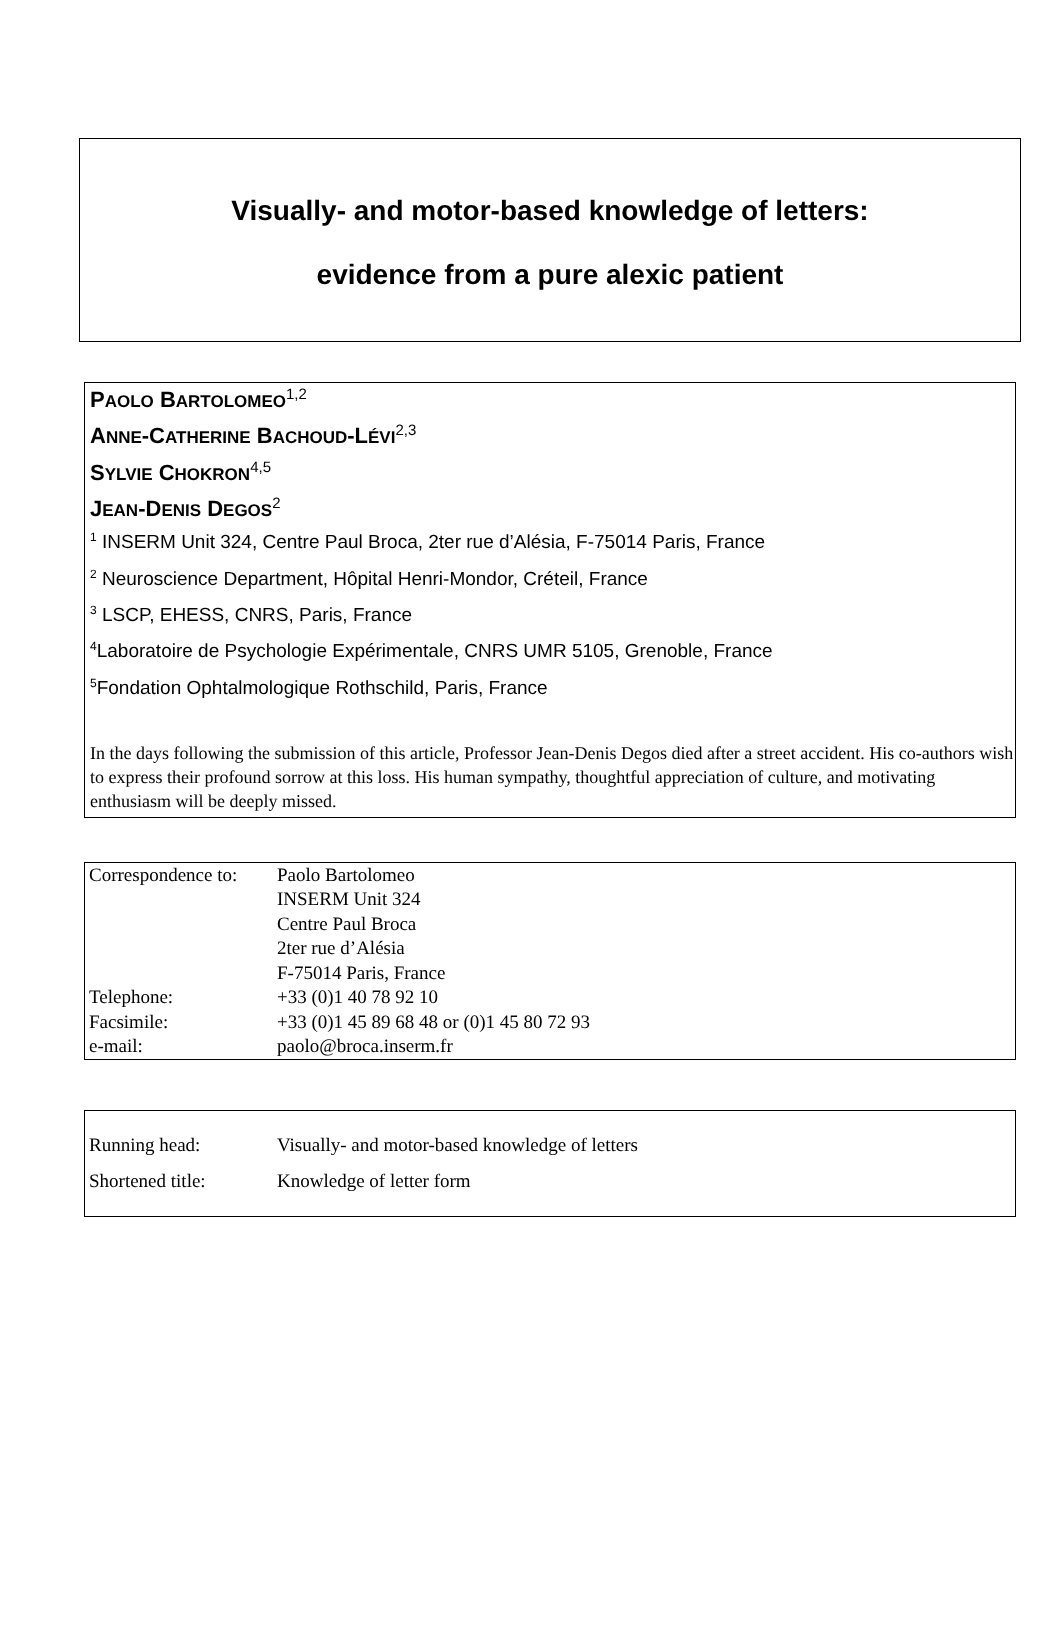Visually- and motor-based knowledge of letters:
evidence from a pure alexic patient
PAOLO BARTOLOMEO<sup>1,2</sup>
ANNE-CATHERINE BACHOUD-LÉVI<sup>2,3</sup>
SYLVIE CHOKRON<sup>4,5</sup>
JEAN-DENIS DEGOS<sup>2</sup>
<sup>1</sup> INSERM Unit 324, Centre Paul Broca, 2ter rue d’Alésia, F-75014 Paris, France
<sup>2</sup> Neuroscience Department, Hôpital Henri-Mondor, Créteil, France
<sup>3</sup> LSCP, EHESS, CNRS, Paris, France
<sup>4</sup> Laboratoire de Psychologie Expérimentale, CNRS UMR 5105, Grenoble, France
<sup>5</sup> Fondation Ophtalmologique Rothschild, Paris, France
In the days following the submission of this article, Professor Jean-Denis Degos died after a street accident. His co-authors wish to express their profound sorrow at this loss. His human sympathy, thoughtful appreciation of culture, and motivating enthusiasm will be deeply missed.
| Correspondence to: | Paolo Bartolomeo INSERM Unit 324 Centre Paul Broca 2ter rue d’Alésia F-75014 Paris, France |
| Telephone: | +33 (0)1 40 78 92 10 |
| Facsimile: | +33 (0)1 45 89 68 48 or (0)1 45 80 72 93 |
| e-mail: | paolo@broca.inserm.fr |
| Running head: | Visually- and motor-based knowledge of letters |
| Shortened title: | Knowledge of letter form |